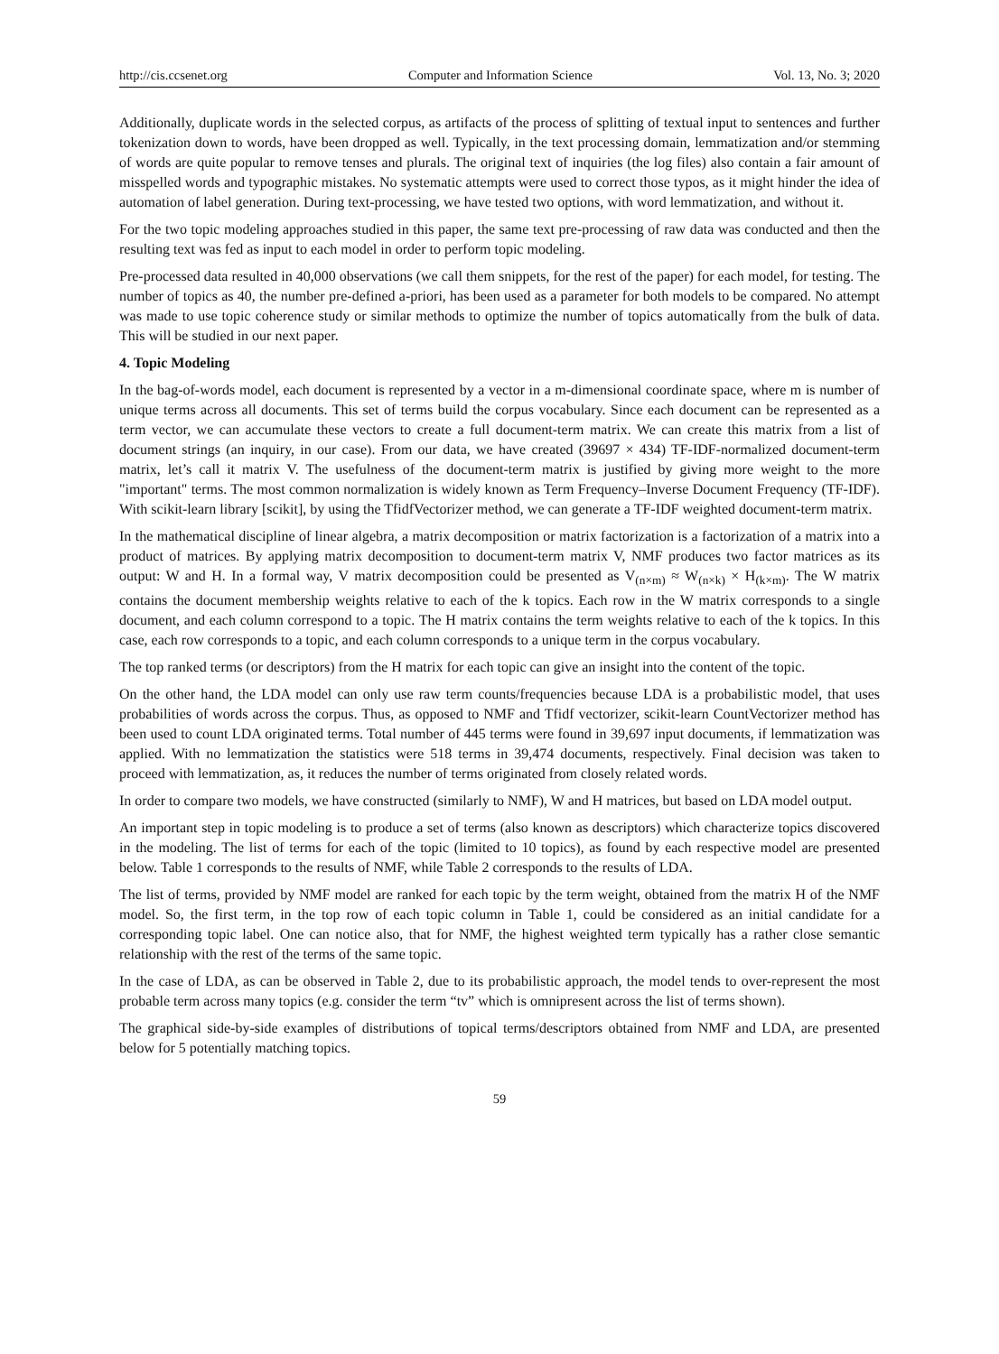http://cis.ccsenet.org Computer and Information Science Vol. 13, No. 3; 2020
Additionally, duplicate words in the selected corpus, as artifacts of the process of splitting of textual input to sentences and further tokenization down to words, have been dropped as well. Typically, in the text processing domain, lemmatization and/or stemming of words are quite popular to remove tenses and plurals. The original text of inquiries (the log files) also contain a fair amount of misspelled words and typographic mistakes. No systematic attempts were used to correct those typos, as it might hinder the idea of automation of label generation. During text-processing, we have tested two options, with word lemmatization, and without it.
For the two topic modeling approaches studied in this paper, the same text pre-processing of raw data was conducted and then the resulting text was fed as input to each model in order to perform topic modeling.
Pre-processed data resulted in 40,000 observations (we call them snippets, for the rest of the paper) for each model, for testing. The number of topics as 40, the number pre-defined a-priori, has been used as a parameter for both models to be compared. No attempt was made to use topic coherence study or similar methods to optimize the number of topics automatically from the bulk of data. This will be studied in our next paper.
4. Topic Modeling
In the bag-of-words model, each document is represented by a vector in a m-dimensional coordinate space, where m is number of unique terms across all documents. This set of terms build the corpus vocabulary. Since each document can be represented as a term vector, we can accumulate these vectors to create a full document-term matrix. We can create this matrix from a list of document strings (an inquiry, in our case). From our data, we have created (39697 × 434) TF-IDF-normalized document-term matrix, let’s call it matrix V. The usefulness of the document-term matrix is justified by giving more weight to the more "important" terms. The most common normalization is widely known as Term Frequency–Inverse Document Frequency (TF-IDF). With scikit-learn library [scikit], by using the TfidfVectorizer method, we can generate a TF-IDF weighted document-term matrix.
In the mathematical discipline of linear algebra, a matrix decomposition or matrix factorization is a factorization of a matrix into a product of matrices. By applying matrix decomposition to document-term matrix V, NMF produces two factor matrices as its output: W and H. In a formal way, V matrix decomposition could be presented as V<sub>(n×m)</sub> ≈ W<sub>(n×k)</sub> × H<sub>(k×m)</sub>. The W matrix contains the document membership weights relative to each of the k topics. Each row in the W matrix corresponds to a single document, and each column correspond to a topic. The H matrix contains the term weights relative to each of the k topics. In this case, each row corresponds to a topic, and each column corresponds to a unique term in the corpus vocabulary.
The top ranked terms (or descriptors) from the H matrix for each topic can give an insight into the content of the topic.
On the other hand, the LDA model can only use raw term counts/frequencies because LDA is a probabilistic model, that uses probabilities of words across the corpus. Thus, as opposed to NMF and Tfidf vectorizer, scikit-learn CountVectorizer method has been used to count LDA originated terms. Total number of 445 terms were found in 39,697 input documents, if lemmatization was applied. With no lemmatization the statistics were 518 terms in 39,474 documents, respectively. Final decision was taken to proceed with lemmatization, as, it reduces the number of terms originated from closely related words.
In order to compare two models, we have constructed (similarly to NMF), W and H matrices, but based on LDA model output.
An important step in topic modeling is to produce a set of terms (also known as descriptors) which characterize topics discovered in the modeling. The list of terms for each of the topic (limited to 10 topics), as found by each respective model are presented below. Table 1 corresponds to the results of NMF, while Table 2 corresponds to the results of LDA.
The list of terms, provided by NMF model are ranked for each topic by the term weight, obtained from the matrix H of the NMF model. So, the first term, in the top row of each topic column in Table 1, could be considered as an initial candidate for a corresponding topic label. One can notice also, that for NMF, the highest weighted term typically has a rather close semantic relationship with the rest of the terms of the same topic.
In the case of LDA, as can be observed in Table 2, due to its probabilistic approach, the model tends to over-represent the most probable term across many topics (e.g. consider the term “tv” which is omnipresent across the list of terms shown).
The graphical side-by-side examples of distributions of topical terms/descriptors obtained from NMF and LDA, are presented below for 5 potentially matching topics.
59